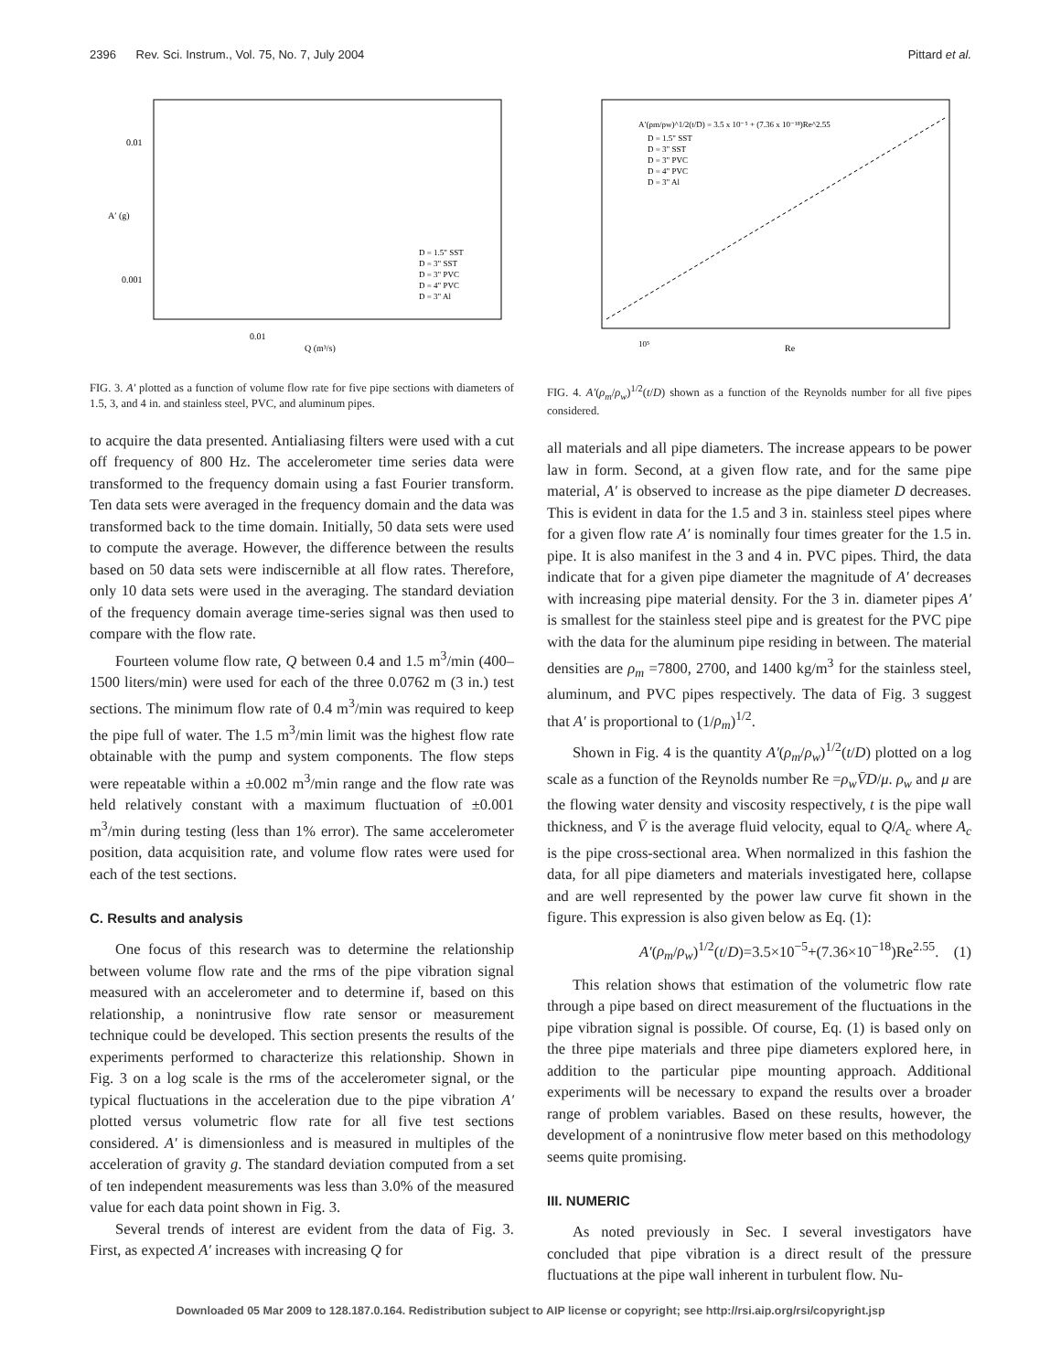2396 Rev. Sci. Instrum., Vol. 75, No. 7, July 2004 Pittard et al.
0.01
0.001
0.01
Q (m³/s)
A′ (g)
D = 1.5" SST
D = 3" SST
D = 3" PVC
D = 4" PVC
D = 3" Al
FIG. 3. A′ plotted as a function of volume flow rate for five pipe sections with diameters of 1.5, 3, and 4 in. and stainless steel, PVC, and aluminum pipes.
to acquire the data presented. Antialiasing filters were used with a cut off frequency of 800 Hz. The accelerometer time series data were transformed to the frequency domain using a fast Fourier transform. Ten data sets were averaged in the frequency domain and the data was transformed back to the time domain. Initially, 50 data sets were used to compute the average. However, the difference between the results based on 50 data sets were indiscernible at all flow rates. Therefore, only 10 data sets were used in the averaging. The standard deviation of the frequency domain average time-series signal was then used to compare with the flow rate.
Fourteen volume flow rate, Q between 0.4 and 1.5 m<sup>3</sup>/min (400–1500 liters/min) were used for each of the three 0.0762 m (3 in.) test sections. The minimum flow rate of 0.4 m<sup>3</sup>/min was required to keep the pipe full of water. The 1.5 m<sup>3</sup>/min limit was the highest flow rate obtainable with the pump and system components. The flow steps were repeatable within a ±0.002 m<sup>3</sup>/min range and the flow rate was held relatively constant with a maximum fluctuation of ±0.001 m<sup>3</sup>/min during testing (less than 1% error). The same accelerometer position, data acquisition rate, and volume flow rates were used for each of the test sections.
C. Results and analysis
One focus of this research was to determine the relationship between volume flow rate and the rms of the pipe vibration signal measured with an accelerometer and to determine if, based on this relationship, a nonintrusive flow rate sensor or measurement technique could be developed. This section presents the results of the experiments performed to characterize this relationship. Shown in Fig. 3 on a log scale is the rms of the accelerometer signal, or the typical fluctuations in the acceleration due to the pipe vibration A′ plotted versus volumetric flow rate for all five test sections considered. A′ is dimensionless and is measured in multiples of the acceleration of gravity g. The standard deviation computed from a set of ten independent measurements was less than 3.0% of the measured value for each data point shown in Fig. 3.
Several trends of interest are evident from the data of Fig. 3. First, as expected A′ increases with increasing Q for
A′(ρm/ρw)^1/2(t/D) = 3.5 x 10⁻⁵ + (7.36 x 10⁻¹⁸)Re^2.55
D = 1.5" SST
D = 3" SST
D = 3" PVC
D = 4" PVC
D = 3" Al
10⁵
Re
FIG. 4. A′(ρ<sub>m</sub>/ρ<sub>w</sub>)<sup>1/2</sup>(t/D) shown as a function of the Reynolds number for all five pipes considered.
all materials and all pipe diameters. The increase appears to be power law in form. Second, at a given flow rate, and for the same pipe material, A′ is observed to increase as the pipe diameter D decreases. This is evident in data for the 1.5 and 3 in. stainless steel pipes where for a given flow rate A′ is nominally four times greater for the 1.5 in. pipe. It is also manifest in the 3 and 4 in. PVC pipes. Third, the data indicate that for a given pipe diameter the magnitude of A′ decreases with increasing pipe material density. For the 3 in. diameter pipes A′ is smallest for the stainless steel pipe and is greatest for the PVC pipe with the data for the aluminum pipe residing in between. The material densities are ρ<sub>m</sub> =7800, 2700, and 1400 kg/m<sup>3</sup> for the stainless steel, aluminum, and PVC pipes respectively. The data of Fig. 3 suggest that A′ is proportional to (1/ρ<sub>m</sub>)<sup>1/2</sup>.
Shown in Fig. 4 is the quantity A′(ρ<sub>m</sub>/ρ<sub>w</sub>)<sup>1/2</sup>(t/D) plotted on a log scale as a function of the Reynolds number Re =ρ<sub>w</sub>V̄D/μ. ρ<sub>w</sub> and μ are the flowing water density and viscosity respectively, t is the pipe wall thickness, and V̄ is the average fluid velocity, equal to Q/A<sub>c</sub> where A<sub>c</sub> is the pipe cross-sectional area. When normalized in this fashion the data, for all pipe diameters and materials investigated here, collapse and are well represented by the power law curve fit shown in the figure. This expression is also given below as Eq. (1):
A′(ρ<sub>m</sub>/ρ<sub>w</sub>)<sup>1/2</sup>(t/D)=3.5×10<sup>−5</sup>+(7.36×10<sup>−18</sup>)Re<sup>2.55</sup>. (1)
This relation shows that estimation of the volumetric flow rate through a pipe based on direct measurement of the fluctuations in the pipe vibration signal is possible. Of course, Eq. (1) is based only on the three pipe materials and three pipe diameters explored here, in addition to the particular pipe mounting approach. Additional experiments will be necessary to expand the results over a broader range of problem variables. Based on these results, however, the development of a nonintrusive flow meter based on this methodology seems quite promising.
III. NUMERIC
As noted previously in Sec. I several investigators have concluded that pipe vibration is a direct result of the pressure fluctuations at the pipe wall inherent in turbulent flow. Nu-
Downloaded 05 Mar 2009 to 128.187.0.164. Redistribution subject to AIP license or copyright; see http://rsi.aip.org/rsi/copyright.jsp